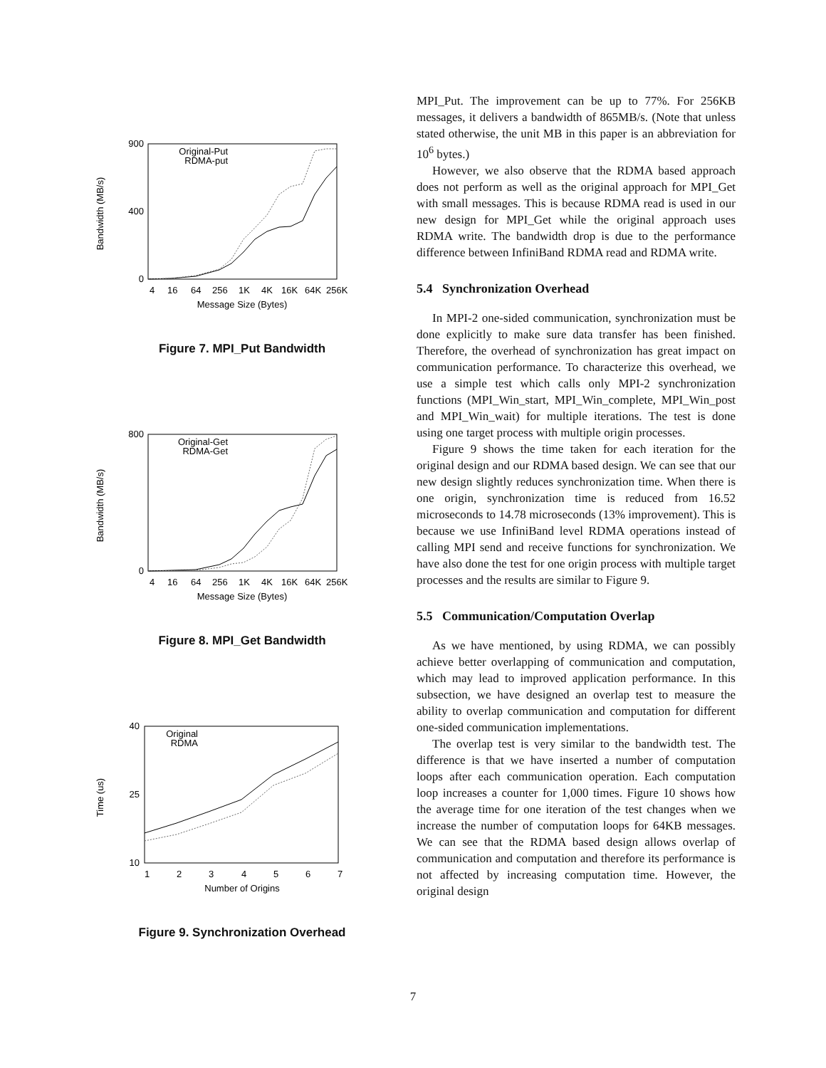Bandwidth (MB/s)
900
0
400
4
16
64
256
1K
4K
16K
64K
256K
Message Size (Bytes)
Original-Put
RDMA-put
Figure 7. MPI_Put Bandwidth
Bandwidth (MB/s)
800
0
4
16
64
256
1K
4K
16K
64K
256K
Message Size (Bytes)
Original-Get
RDMA-Get
Figure 8. MPI_Get Bandwidth
Time (us)
40
10
25
1
2
3
4
5
6
7
Number of Origins
Original
RDMA
Figure 9. Synchronization Overhead
MPI_Put. The improvement can be up to 77%. For 256KB messages, it delivers a bandwidth of 865MB/s. (Note that unless stated otherwise, the unit MB in this paper is an abbreviation for 10<sup>6</sup> bytes.)
However, we also observe that the RDMA based approach does not perform as well as the original approach for MPI_Get with small messages. This is because RDMA read is used in our new design for MPI_Get while the original approach uses RDMA write. The bandwidth drop is due to the performance difference between InfiniBand RDMA read and RDMA write.
5.4 Synchronization Overhead
In MPI-2 one-sided communication, synchronization must be done explicitly to make sure data transfer has been finished. Therefore, the overhead of synchronization has great impact on communication performance. To characterize this overhead, we use a simple test which calls only MPI-2 synchronization functions (MPI_Win_start, MPI_Win_complete, MPI_Win_post and MPI_Win_wait) for multiple iterations. The test is done using one target process with multiple origin processes.
Figure 9 shows the time taken for each iteration for the original design and our RDMA based design. We can see that our new design slightly reduces synchronization time. When there is one origin, synchronization time is reduced from 16.52 microseconds to 14.78 microseconds (13% improvement). This is because we use InfiniBand level RDMA operations instead of calling MPI send and receive functions for synchronization. We have also done the test for one origin process with multiple target processes and the results are similar to Figure 9.
5.5 Communication/Computation Overlap
As we have mentioned, by using RDMA, we can possibly achieve better overlapping of communication and computation, which may lead to improved application performance. In this subsection, we have designed an overlap test to measure the ability to overlap communication and computation for different one-sided communication implementations.
The overlap test is very similar to the bandwidth test. The difference is that we have inserted a number of computation loops after each communication operation. Each computation loop increases a counter for 1,000 times. Figure 10 shows how the average time for one iteration of the test changes when we increase the number of computation loops for 64KB messages. We can see that the RDMA based design allows overlap of communication and computation and therefore its performance is not affected by increasing computation time. However, the original design
7